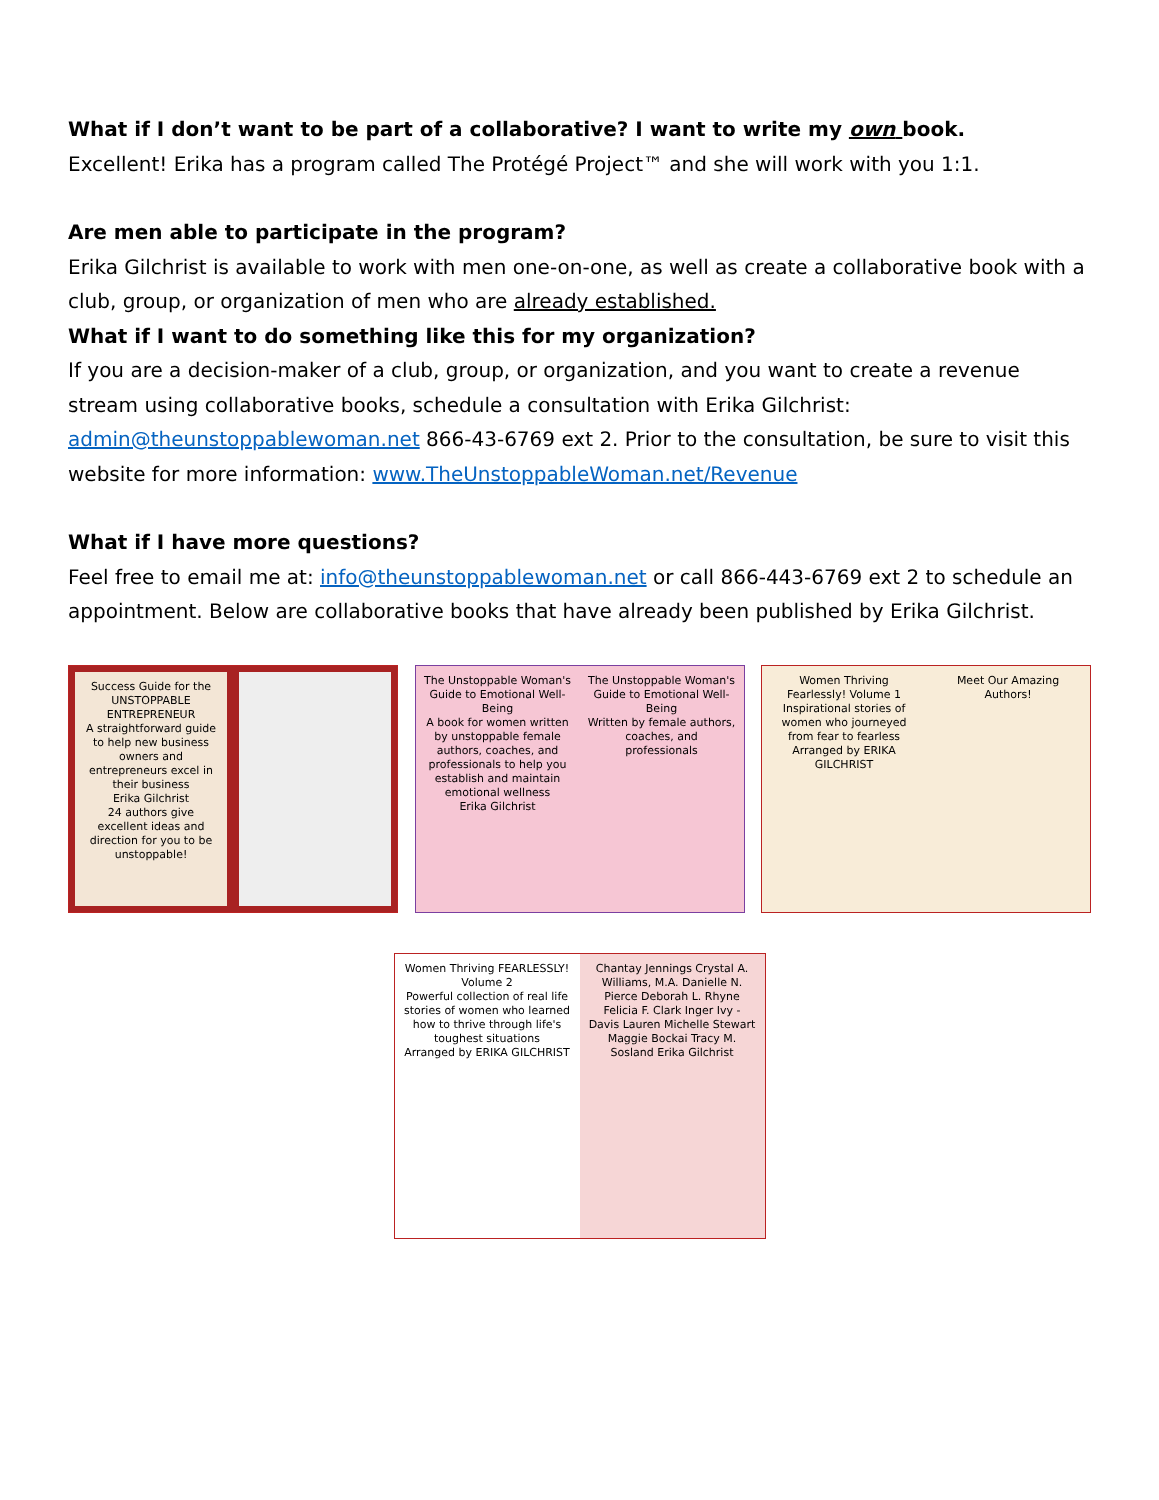What if I don’t want to be part of a collaborative? I want to write my own book.
Excellent! Erika has a program called The Protégé Project™ and she will work with you 1:1.
Are men able to participate in the program?
Erika Gilchrist is available to work with men one-on-one, as well as create a collaborative book with a club, group, or organization of men who are already established.
What if I want to do something like this for my organization?
If you are a decision-maker of a club, group, or organization, and you want to create a revenue stream using collaborative books, schedule a consultation with Erika Gilchrist: admin@theunstoppablewoman.net 866-43-6769 ext 2. Prior to the consultation, be sure to visit this website for more information: www.TheUnstoppableWoman.net/Revenue
What if I have more questions?
Feel free to email me at: info@theunstoppablewoman.net or call 866-443-6769 ext 2 to schedule an appointment. Below are collaborative books that have already been published by Erika Gilchrist.
Success Guide for the UNSTOPPABLE ENTREPRENEUR
A straightforward guide to help new business owners and entrepreneurs excel in their business
Erika Gilchrist
24 authors give excellent ideas and direction for you to be unstoppable!
The Unstoppable Woman's Guide to Emotional Well-Being
A book for women written by unstoppable female authors, coaches, and professionals to help you establish and maintain emotional wellness
Erika Gilchrist
The Unstoppable Woman's Guide to Emotional Well-Being
Written by female authors, coaches, and professionals
Women Thriving Fearlessly! Volume 1
Inspirational stories of women who journeyed from fear to fearless
Arranged by ERIKA GILCHRIST
Meet Our Amazing Authors!
Women Thriving FEARLESSLY! Volume 2
Powerful collection of real life stories of women who learned how to thrive through life's toughest situations
Arranged by ERIKA GILCHRIST
Chantay Jennings Crystal A. Williams, M.A. Danielle N. Pierce Deborah L. Rhyne Felicia F. Clark Inger Ivy - Davis Lauren Michelle Stewart Maggie Bockai Tracy M. Sosland Erika Gilchrist